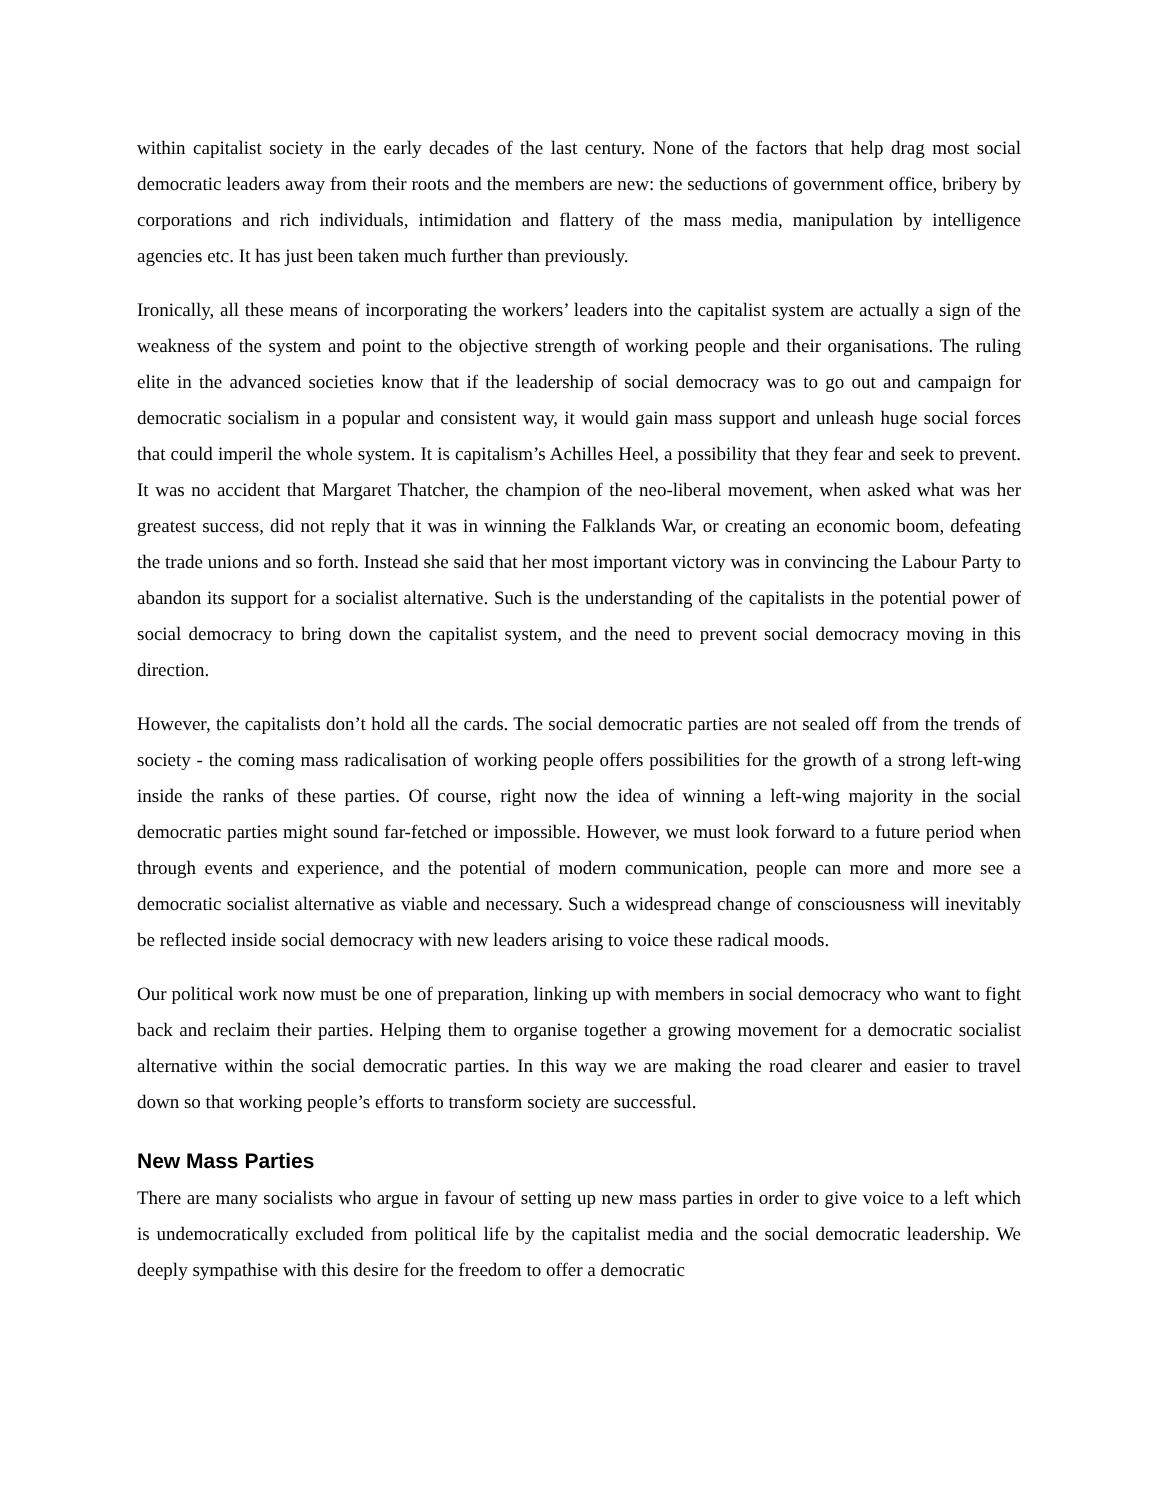within capitalist society in the early decades of the last century. None of the factors that help drag most social democratic leaders away from their roots and the members are new: the seductions of government office, bribery by corporations and rich individuals, intimidation and flattery of the mass media, manipulation by intelligence agencies etc. It has just been taken much further than previously.
Ironically, all these means of incorporating the workers’ leaders into the capitalist system are actually a sign of the weakness of the system and point to the objective strength of working people and their organisations. The ruling elite in the advanced societies know that if the leadership of social democracy was to go out and campaign for democratic socialism in a popular and consistent way, it would gain mass support and unleash huge social forces that could imperil the whole system. It is capitalism’s Achilles Heel, a possibility that they fear and seek to prevent. It was no accident that Margaret Thatcher, the champion of the neo-liberal movement, when asked what was her greatest success, did not reply that it was in winning the Falklands War, or creating an economic boom, defeating the trade unions and so forth. Instead she said that her most important victory was in convincing the Labour Party to abandon its support for a socialist alternative. Such is the understanding of the capitalists in the potential power of social democracy to bring down the capitalist system, and the need to prevent social democracy moving in this direction.
However, the capitalists don’t hold all the cards. The social democratic parties are not sealed off from the trends of society - the coming mass radicalisation of working people offers possibilities for the growth of a strong left-wing inside the ranks of these parties. Of course, right now the idea of winning a left-wing majority in the social democratic parties might sound far-fetched or impossible. However, we must look forward to a future period when through events and experience, and the potential of modern communication, people can more and more see a democratic socialist alternative as viable and necessary. Such a widespread change of consciousness will inevitably be reflected inside social democracy with new leaders arising to voice these radical moods.
Our political work now must be one of preparation, linking up with members in social democracy who want to fight back and reclaim their parties. Helping them to organise together a growing movement for a democratic socialist alternative within the social democratic parties. In this way we are making the road clearer and easier to travel down so that working people’s efforts to transform society are successful.
New Mass Parties
There are many socialists who argue in favour of setting up new mass parties in order to give voice to a left which is undemocratically excluded from political life by the capitalist media and the social democratic leadership. We deeply sympathise with this desire for the freedom to offer a democratic